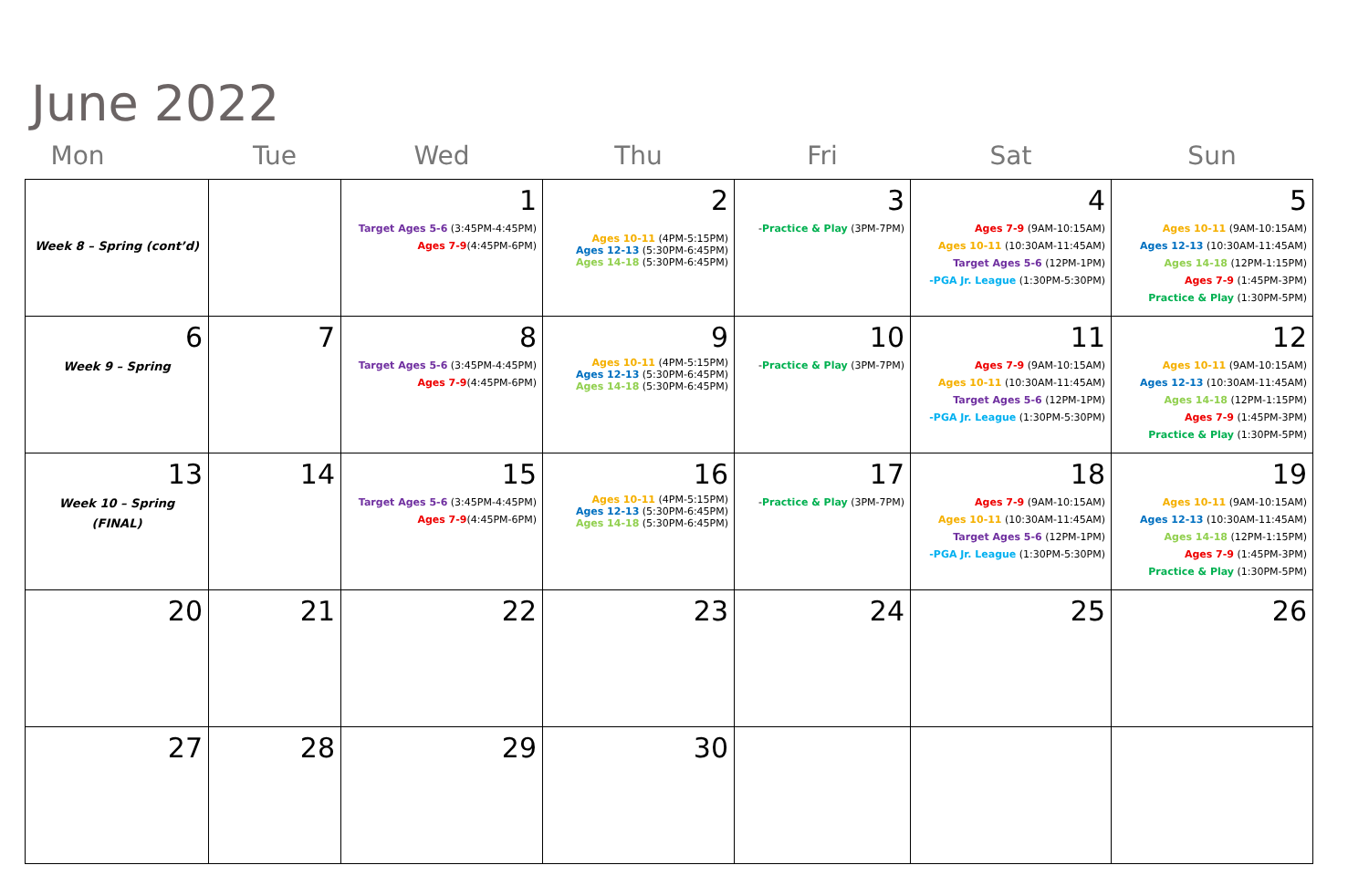June 2022
| Mon | Tue | Wed | Thu | Fri | Sat | Sun |
| --- | --- | --- | --- | --- | --- | --- |
| Week 8 – Spring (cont’d) | | 1 Target Ages 5-6 (3:45PM-4:45PM) Ages 7-9 (4:45PM-6PM) | 2 Ages 10-11 (4PM-5:15PM) Ages 12-13 (5:30PM-6:45PM) Ages 14-18 (5:30PM-6:45PM) | 3 - Practice & Play (3PM-7PM) | 4 Ages 7-9 (9AM-10:15AM) Ages 10-11 (10:30AM-11:45AM) Target Ages 5-6 (12PM-1PM) -PGA Jr. League (1:30PM-5:30PM) | 5 Ages 10-11 (9AM-10:15AM) Ages 12-13 (10:30AM-11:45AM) Ages 14-18 (12PM-1:15PM) Ages 7-9 (1:45PM-3PM) Practice & Play (1:30PM-5PM) |
| 6 Week 9 – Spring | 7 | 8 Target Ages 5-6 (3:45PM-4:45PM) Ages 7-9 (4:45PM-6PM) | 9 Ages 10-11 (4PM-5:15PM) Ages 12-13 (5:30PM-6:45PM) Ages 14-18 (5:30PM-6:45PM) | 10 - Practice & Play (3PM-7PM) | 11 Ages 7-9 (9AM-10:15AM) Ages 10-11 (10:30AM-11:45AM) Target Ages 5-6 (12PM-1PM) -PGA Jr. League (1:30PM-5:30PM) | 12 Ages 10-11 (9AM-10:15AM) Ages 12-13 (10:30AM-11:45AM) Ages 14-18 (12PM-1:15PM) Ages 7-9 (1:45PM-3PM) Practice & Play (1:30PM-5PM) |
| 13 Week 10 – Spring (FINAL) | 14 | 15 Target Ages 5-6 (3:45PM-4:45PM) Ages 7-9 (4:45PM-6PM) | 16 Ages 10-11 (4PM-5:15PM) Ages 12-13 (5:30PM-6:45PM) Ages 14-18 (5:30PM-6:45PM) | 17 - Practice & Play (3PM-7PM) | 18 Ages 7-9 (9AM-10:15AM) Ages 10-11 (10:30AM-11:45AM) Target Ages 5-6 (12PM-1PM) -PGA Jr. League (1:30PM-5:30PM) | 19 Ages 10-11 (9AM-10:15AM) Ages 12-13 (10:30AM-11:45AM) Ages 14-18 (12PM-1:15PM) Ages 7-9 (1:45PM-3PM) Practice & Play (1:30PM-5PM) |
| 20 | 21 | 22 | 23 | 24 | 25 | 26 |
| 27 | 28 | 29 | 30 | | | |